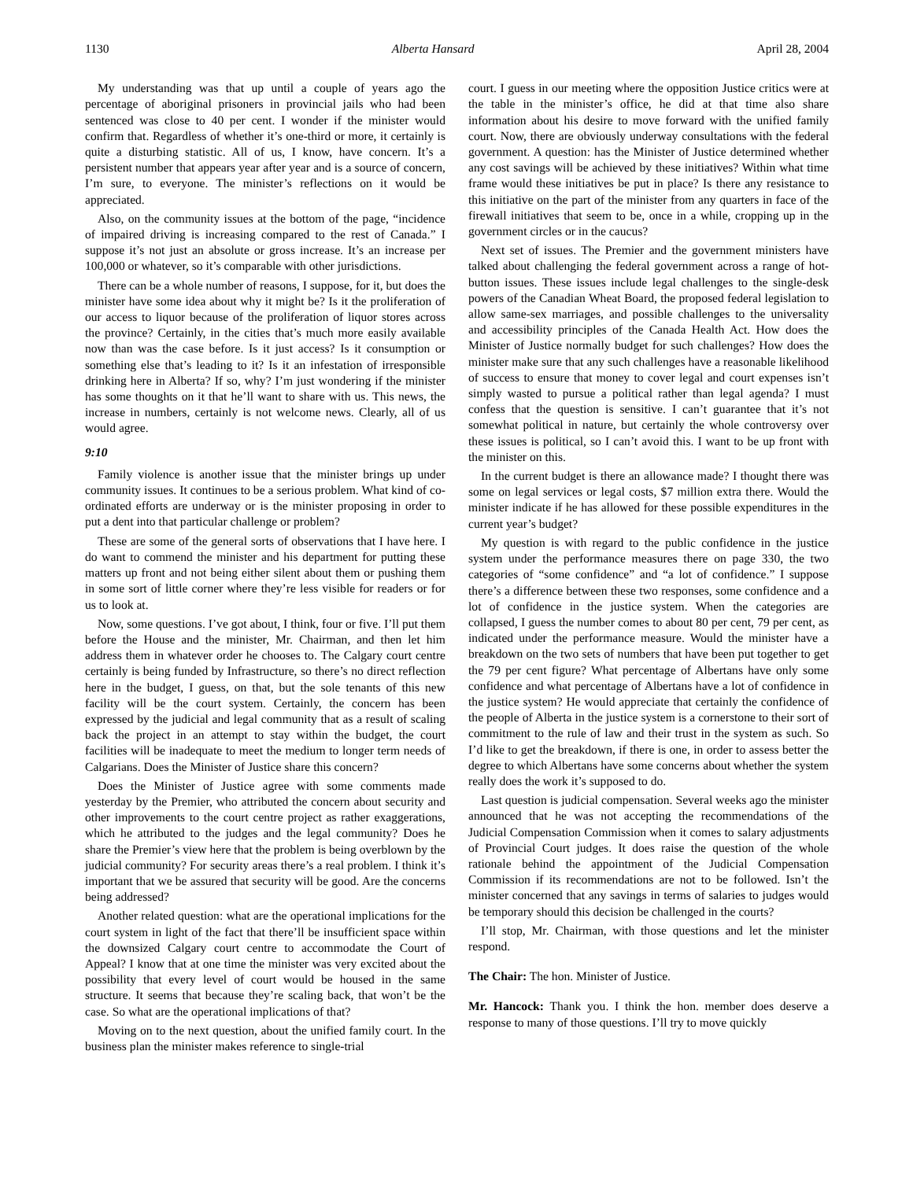1130 Alberta Hansard April 28, 2004
My understanding was that up until a couple of years ago the percentage of aboriginal prisoners in provincial jails who had been sentenced was close to 40 per cent. I wonder if the minister would confirm that. Regardless of whether it’s one-third or more, it certainly is quite a disturbing statistic. All of us, I know, have concern. It’s a persistent number that appears year after year and is a source of concern, I’m sure, to everyone. The minister’s reflections on it would be appreciated.
Also, on the community issues at the bottom of the page, “incidence of impaired driving is increasing compared to the rest of Canada.” I suppose it’s not just an absolute or gross increase. It’s an increase per 100,000 or whatever, so it’s comparable with other jurisdictions.
There can be a whole number of reasons, I suppose, for it, but does the minister have some idea about why it might be? Is it the proliferation of our access to liquor because of the proliferation of liquor stores across the province? Certainly, in the cities that’s much more easily available now than was the case before. Is it just access? Is it consumption or something else that’s leading to it? Is it an infestation of irresponsible drinking here in Alberta? If so, why? I’m just wondering if the minister has some thoughts on it that he’ll want to share with us. This news, the increase in numbers, certainly is not welcome news. Clearly, all of us would agree.
9:10
Family violence is another issue that the minister brings up under community issues. It continues to be a serious problem. What kind of co-ordinated efforts are underway or is the minister proposing in order to put a dent into that particular challenge or problem?
These are some of the general sorts of observations that I have here. I do want to commend the minister and his department for putting these matters up front and not being either silent about them or pushing them in some sort of little corner where they’re less visible for readers or for us to look at.
Now, some questions. I’ve got about, I think, four or five. I’ll put them before the House and the minister, Mr. Chairman, and then let him address them in whatever order he chooses to. The Calgary court centre certainly is being funded by Infrastructure, so there’s no direct reflection here in the budget, I guess, on that, but the sole tenants of this new facility will be the court system. Certainly, the concern has been expressed by the judicial and legal community that as a result of scaling back the project in an attempt to stay within the budget, the court facilities will be inadequate to meet the medium to longer term needs of Calgarians. Does the Minister of Justice share this concern?
Does the Minister of Justice agree with some comments made yesterday by the Premier, who attributed the concern about security and other improvements to the court centre project as rather exaggerations, which he attributed to the judges and the legal community? Does he share the Premier’s view here that the problem is being overblown by the judicial community? For security areas there’s a real problem. I think it’s important that we be assured that security will be good. Are the concerns being addressed?
Another related question: what are the operational implications for the court system in light of the fact that there’ll be insufficient space within the downsized Calgary court centre to accommodate the Court of Appeal? I know that at one time the minister was very excited about the possibility that every level of court would be housed in the same structure. It seems that because they’re scaling back, that won’t be the case. So what are the operational implications of that?
Moving on to the next question, about the unified family court. In the business plan the minister makes reference to single-trial
court. I guess in our meeting where the opposition Justice critics were at the table in the minister’s office, he did at that time also share information about his desire to move forward with the unified family court. Now, there are obviously underway consultations with the federal government. A question: has the Minister of Justice determined whether any cost savings will be achieved by these initiatives? Within what time frame would these initiatives be put in place? Is there any resistance to this initiative on the part of the minister from any quarters in face of the firewall initiatives that seem to be, once in a while, cropping up in the government circles or in the caucus?
Next set of issues. The Premier and the government ministers have talked about challenging the federal government across a range of hot-button issues. These issues include legal challenges to the single-desk powers of the Canadian Wheat Board, the proposed federal legislation to allow same-sex marriages, and possible challenges to the universality and accessibility principles of the Canada Health Act. How does the Minister of Justice normally budget for such challenges? How does the minister make sure that any such challenges have a reasonable likelihood of success to ensure that money to cover legal and court expenses isn’t simply wasted to pursue a political rather than legal agenda? I must confess that the question is sensitive. I can’t guarantee that it’s not somewhat political in nature, but certainly the whole controversy over these issues is political, so I can’t avoid this. I want to be up front with the minister on this.
In the current budget is there an allowance made? I thought there was some on legal services or legal costs, $7 million extra there. Would the minister indicate if he has allowed for these possible expenditures in the current year’s budget?
My question is with regard to the public confidence in the justice system under the performance measures there on page 330, the two categories of “some confidence” and “a lot of confidence.” I suppose there’s a difference between these two responses, some confidence and a lot of confidence in the justice system. When the categories are collapsed, I guess the number comes to about 80 per cent, 79 per cent, as indicated under the performance measure. Would the minister have a breakdown on the two sets of numbers that have been put together to get the 79 per cent figure? What percentage of Albertans have only some confidence and what percentage of Albertans have a lot of confidence in the justice system? He would appreciate that certainly the confidence of the people of Alberta in the justice system is a cornerstone to their sort of commitment to the rule of law and their trust in the system as such. So I’d like to get the breakdown, if there is one, in order to assess better the degree to which Albertans have some concerns about whether the system really does the work it’s supposed to do.
Last question is judicial compensation. Several weeks ago the minister announced that he was not accepting the recommendations of the Judicial Compensation Commission when it comes to salary adjustments of Provincial Court judges. It does raise the question of the whole rationale behind the appointment of the Judicial Compensation Commission if its recommendations are not to be followed. Isn’t the minister concerned that any savings in terms of salaries to judges would be temporary should this decision be challenged in the courts?
I’ll stop, Mr. Chairman, with those questions and let the minister respond.
The Chair: The hon. Minister of Justice.
Mr. Hancock: Thank you. I think the hon. member does deserve a response to many of those questions. I’ll try to move quickly